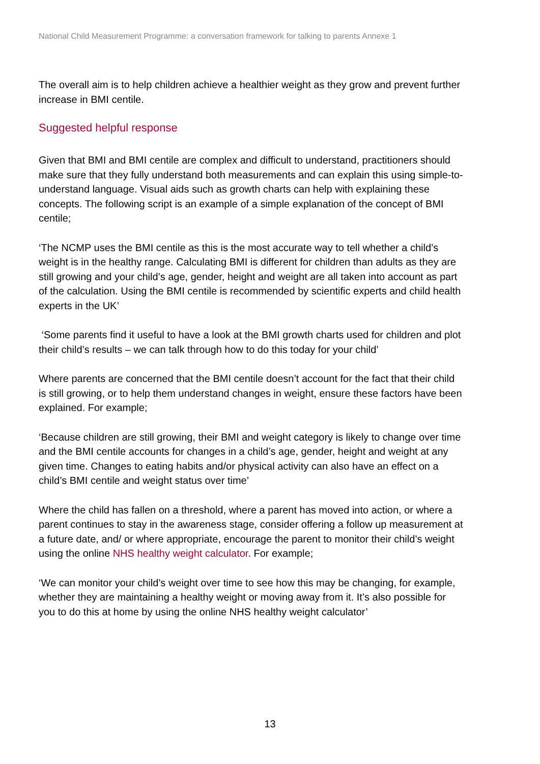National Child Measurement Programme: a conversation framework for talking to parents Annexe 1
The overall aim is to help children achieve a healthier weight as they grow and prevent further increase in BMI centile.
Suggested helpful response
Given that BMI and BMI centile are complex and difficult to understand, practitioners should make sure that they fully understand both measurements and can explain this using simple-to-understand language. Visual aids such as growth charts can help with explaining these concepts. The following script is an example of a simple explanation of the concept of BMI centile;
‘The NCMP uses the BMI centile as this is the most accurate way to tell whether a child’s weight is in the healthy range. Calculating BMI is different for children than adults as they are still growing and your child’s age, gender, height and weight are all taken into account as part of the calculation. Using the BMI centile is recommended by scientific experts and child health experts in the UK’
‘Some parents find it useful to have a look at the BMI growth charts used for children and plot their child’s results – we can talk through how to do this today for your child’
Where parents are concerned that the BMI centile doesn’t account for the fact that their child is still growing, or to help them understand changes in weight, ensure these factors have been explained. For example;
‘Because children are still growing, their BMI and weight category is likely to change over time and the BMI centile accounts for changes in a child’s age, gender, height and weight at any given time. Changes to eating habits and/or physical activity can also have an effect on a child’s BMI centile and weight status over time’
Where the child has fallen on a threshold, where a parent has moved into action, or where a parent continues to stay in the awareness stage, consider offering a follow up measurement at a future date, and/ or where appropriate, encourage the parent to monitor their child’s weight using the online NHS healthy weight calculator. For example;
‘We can monitor your child’s weight over time to see how this may be changing, for example, whether they are maintaining a healthy weight or moving away from it. It’s also possible for you to do this at home by using the online NHS healthy weight calculator’
13